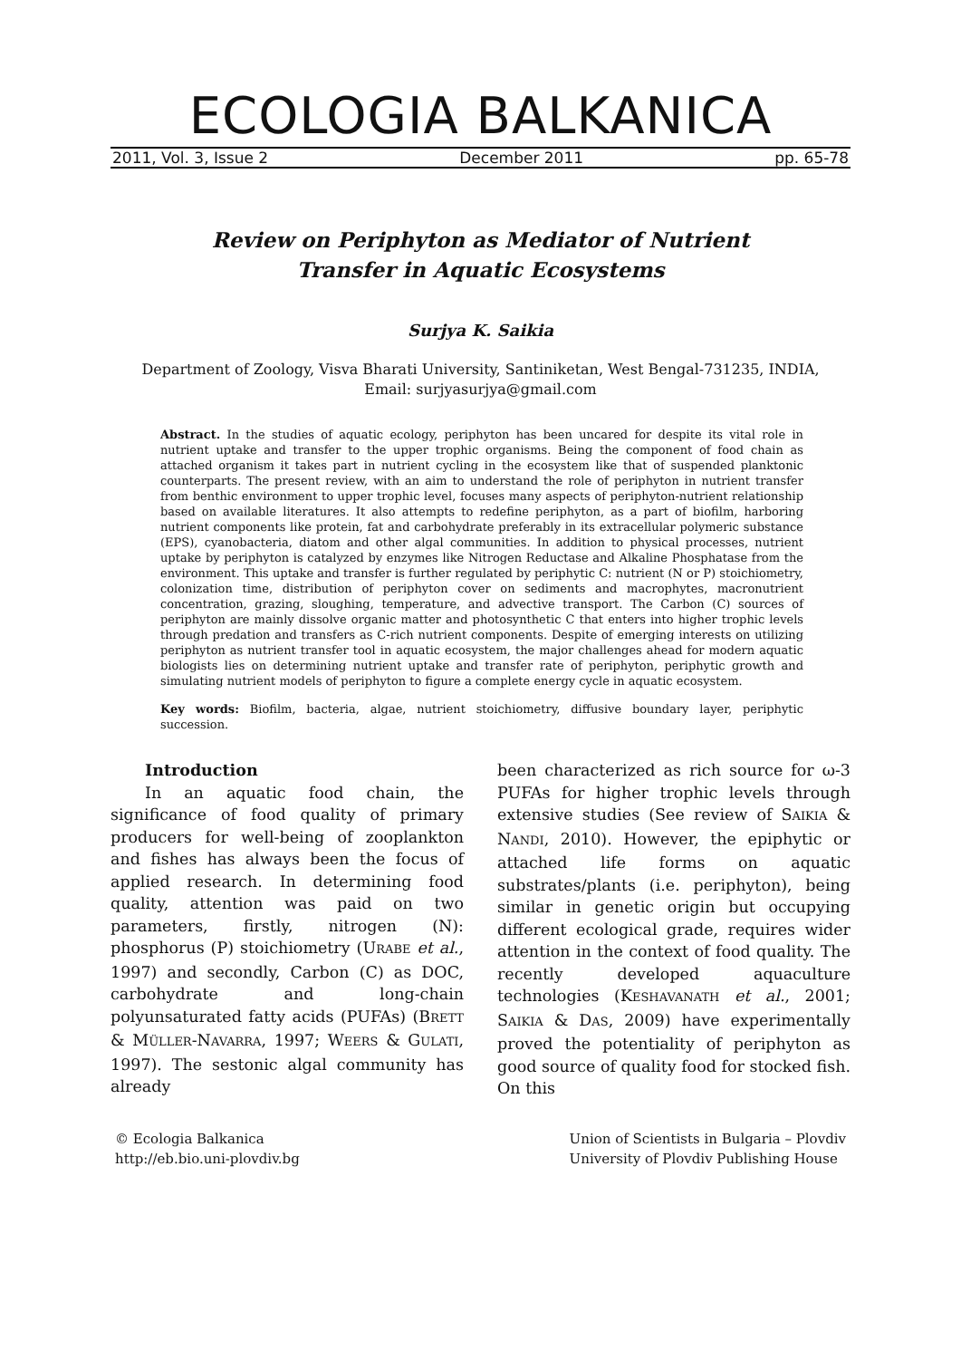ECOLOGIA BALKANICA
2011, Vol. 3, Issue 2 December 2011 pp. 65-78
Review on Periphyton as Mediator of Nutrient
Transfer in Aquatic Ecosystems
Surjya K. Saikia
Department of Zoology, Visva Bharati University, Santiniketan, West Bengal-731235, INDIA,
Email: surjyasurjya@gmail.com
Abstract. In the studies of aquatic ecology, periphyton has been uncared for despite its vital role in nutrient uptake and transfer to the upper trophic organisms. Being the component of food chain as attached organism it takes part in nutrient cycling in the ecosystem like that of suspended planktonic counterparts. The present review, with an aim to understand the role of periphyton in nutrient transfer from benthic environment to upper trophic level, focuses many aspects of periphyton-nutrient relationship based on available literatures. It also attempts to redefine periphyton, as a part of biofilm, harboring nutrient components like protein, fat and carbohydrate preferably in its extracellular polymeric substance (EPS), cyanobacteria, diatom and other algal communities. In addition to physical processes, nutrient uptake by periphyton is catalyzed by enzymes like Nitrogen Reductase and Alkaline Phosphatase from the environment. This uptake and transfer is further regulated by periphytic C: nutrient (N or P) stoichiometry, colonization time, distribution of periphyton cover on sediments and macrophytes, macronutrient concentration, grazing, sloughing, temperature, and advective transport. The Carbon (C) sources of periphyton are mainly dissolve organic matter and photosynthetic C that enters into higher trophic levels through predation and transfers as C-rich nutrient components. Despite of emerging interests on utilizing periphyton as nutrient transfer tool in aquatic ecosystem, the major challenges ahead for modern aquatic biologists lies on determining nutrient uptake and transfer rate of periphyton, periphytic growth and simulating nutrient models of periphyton to figure a complete energy cycle in aquatic ecosystem.
Key words: Biofilm, bacteria, algae, nutrient stoichiometry, diffusive boundary layer, periphytic succession.
Introduction
In an aquatic food chain, the significance of food quality of primary producers for well-being of zooplankton and fishes has always been the focus of applied research. In determining food quality, attention was paid on two parameters, firstly, nitrogen (N): phosphorus (P) stoichiometry (URABE et al., 1997) and secondly, Carbon (C) as DOC, carbohydrate and long-chain polyunsaturated fatty acids (PUFAs) (BRETT & MÜLLER-NAVARRA, 1997; WEERS & GULATI, 1997). The sestonic algal community has already
been characterized as rich source for ω-3 PUFAs for higher trophic levels through extensive studies (See review of SAIKIA & NANDI, 2010). However, the epiphytic or attached life forms on aquatic substrates/plants (i.e. periphyton), being similar in genetic origin but occupying different ecological grade, requires wider attention in the context of food quality. The recently developed aquaculture technologies (KESHAVANATH et al., 2001; SAIKIA & DAS, 2009) have experimentally proved the potentiality of periphyton as good source of quality food for stocked fish. On this
© Ecologia Balkanica
http://eb.bio.uni-plovdiv.bg
Union of Scientists in Bulgaria – Plovdiv
University of Plovdiv Publishing House